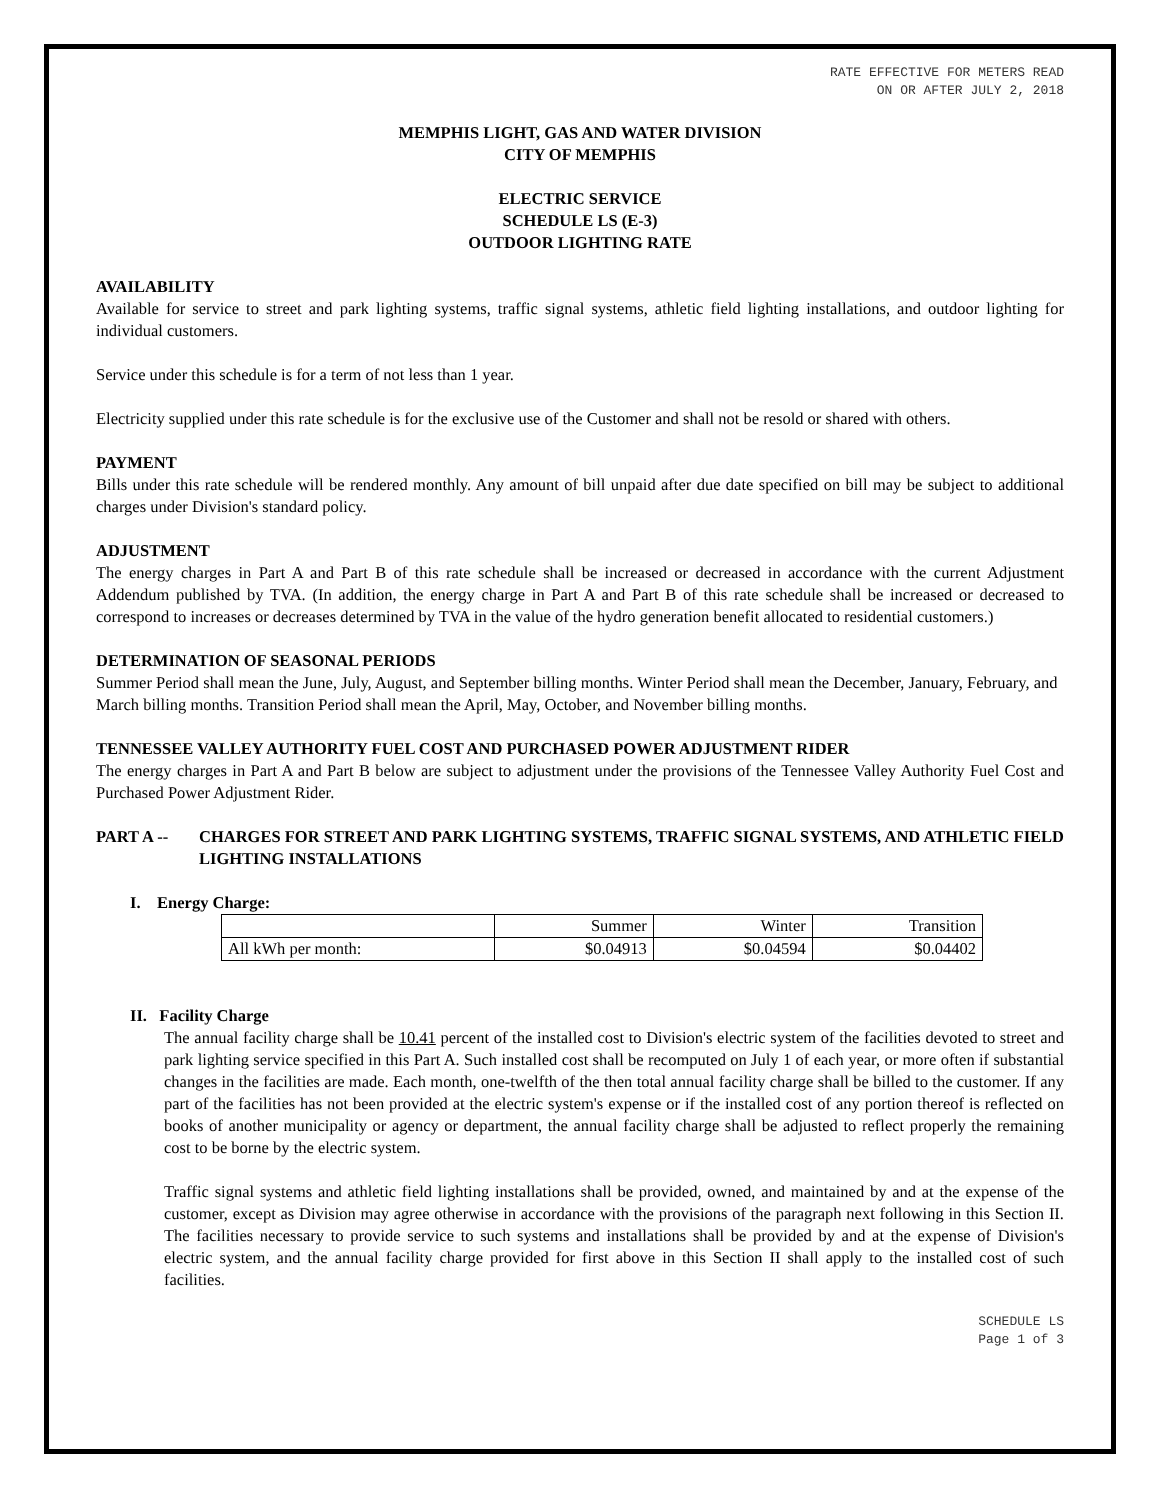RATE EFFECTIVE FOR METERS READ
ON OR AFTER JULY 2, 2018
MEMPHIS LIGHT, GAS AND WATER DIVISION
CITY OF MEMPHIS
ELECTRIC SERVICE
SCHEDULE LS (E-3)
OUTDOOR LIGHTING RATE
AVAILABILITY
Available for service to street and park lighting systems, traffic signal systems, athletic field lighting installations, and outdoor lighting for individual customers.
Service under this schedule is for a term of not less than 1 year.
Electricity supplied under this rate schedule is for the exclusive use of the Customer and shall not be resold or shared with others.
PAYMENT
Bills under this rate schedule will be rendered monthly. Any amount of bill unpaid after due date specified on bill may be subject to additional charges under Division's standard policy.
ADJUSTMENT
The energy charges in Part A and Part B of this rate schedule shall be increased or decreased in accordance with the current Adjustment Addendum published by TVA. (In addition, the energy charge in Part A and Part B of this rate schedule shall be increased or decreased to correspond to increases or decreases determined by TVA in the value of the hydro generation benefit allocated to residential customers.)
DETERMINATION OF SEASONAL PERIODS
Summer Period shall mean the June, July, August, and September billing months. Winter Period shall mean the December, January, February, and March billing months. Transition Period shall mean the April, May, October, and November billing months.
TENNESSEE VALLEY AUTHORITY FUEL COST AND PURCHASED POWER ADJUSTMENT RIDER
The energy charges in Part A and Part B below are subject to adjustment under the provisions of the Tennessee Valley Authority Fuel Cost and Purchased Power Adjustment Rider.
PART A -- CHARGES FOR STREET AND PARK LIGHTING SYSTEMS, TRAFFIC SIGNAL SYSTEMS, AND ATHLETIC FIELD LIGHTING INSTALLATIONS
I. Energy Charge:
| | Summer | Winter | Transition |
| All kWh per month: | $0.04913 | $0.04594 | $0.04402 |
II. Facility Charge
The annual facility charge shall be 10.41 percent of the installed cost to Division's electric system of the facilities devoted to street and park lighting service specified in this Part A. Such installed cost shall be recomputed on July 1 of each year, or more often if substantial changes in the facilities are made. Each month, one-twelfth of the then total annual facility charge shall be billed to the customer. If any part of the facilities has not been provided at the electric system's expense or if the installed cost of any portion thereof is reflected on books of another municipality or agency or department, the annual facility charge shall be adjusted to reflect properly the remaining cost to be borne by the electric system.
Traffic signal systems and athletic field lighting installations shall be provided, owned, and maintained by and at the expense of the customer, except as Division may agree otherwise in accordance with the provisions of the paragraph next following in this Section II. The facilities necessary to provide service to such systems and installations shall be provided by and at the expense of Division's electric system, and the annual facility charge provided for first above in this Section II shall apply to the installed cost of such facilities.
SCHEDULE LS
Page 1 of 3